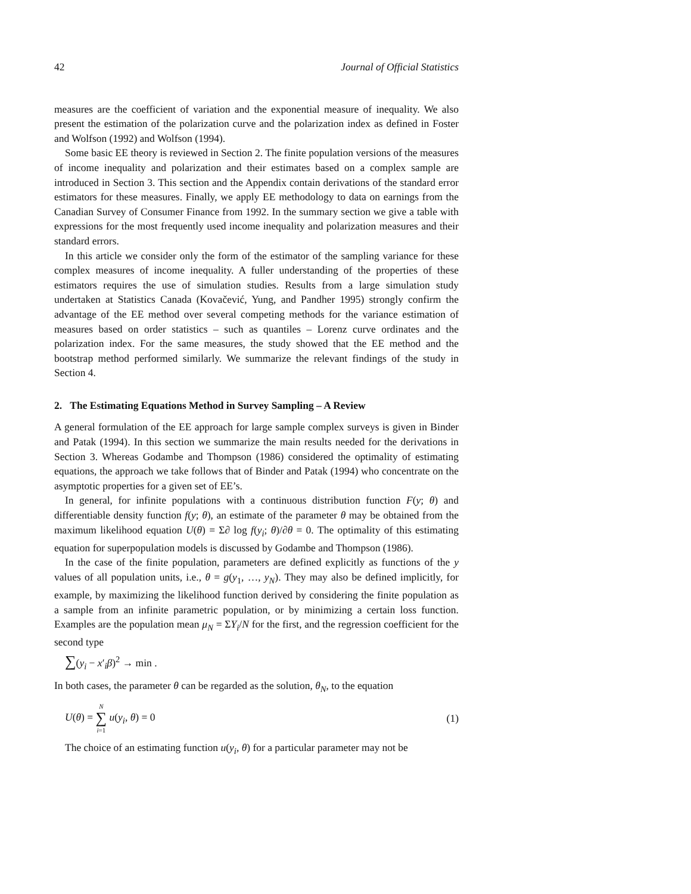42 Journal of Official Statistics
measures are the coefficient of variation and the exponential measure of inequality. We also present the estimation of the polarization curve and the polarization index as defined in Foster and Wolfson (1992) and Wolfson (1994).
Some basic EE theory is reviewed in Section 2. The finite population versions of the measures of income inequality and polarization and their estimates based on a complex sample are introduced in Section 3. This section and the Appendix contain derivations of the standard error estimators for these measures. Finally, we apply EE methodology to data on earnings from the Canadian Survey of Consumer Finance from 1992. In the summary section we give a table with expressions for the most frequently used income inequality and polarization measures and their standard errors.
In this article we consider only the form of the estimator of the sampling variance for these complex measures of income inequality. A fuller understanding of the properties of these estimators requires the use of simulation studies. Results from a large simulation study undertaken at Statistics Canada (Kovačević, Yung, and Pandher 1995) strongly confirm the advantage of the EE method over several competing methods for the variance estimation of measures based on order statistics – such as quantiles – Lorenz curve ordinates and the polarization index. For the same measures, the study showed that the EE method and the bootstrap method performed similarly. We summarize the relevant findings of the study in Section 4.
2. The Estimating Equations Method in Survey Sampling – A Review
A general formulation of the EE approach for large sample complex surveys is given in Binder and Patak (1994). In this section we summarize the main results needed for the derivations in Section 3. Whereas Godambe and Thompson (1986) considered the optimality of estimating equations, the approach we take follows that of Binder and Patak (1994) who concentrate on the asymptotic properties for a given set of EE’s.
In general, for infinite populations with a continuous distribution function F(y; θ) and differentiable density function f(y; θ), an estimate of the parameter θ may be obtained from the maximum likelihood equation U(θ) = Σ∂ log f(y<sub>i</sub>; θ)/∂θ = 0. The optimality of this estimating equation for superpopulation models is discussed by Godambe and Thompson (1986).
In the case of the finite population, parameters are defined explicitly as functions of the y values of all population units, i.e., θ = g(y<sub>1</sub>, …, y<sub>N</sub>). They may also be defined implicitly, for example, by maximizing the likelihood function derived by considering the finite population as a sample from an infinite parametric population, or by minimizing a certain loss function. Examples are the population mean μ<sub>N</sub> = ΣY<sub>i</sub>/N for the first, and the regression coefficient for the second type
∑(y<sub>i</sub> − x′<sub>i</sub>β)<sup>2</sup> → min .
In both cases, the parameter θ can be regarded as the solution, θ<sub>N</sub>, to the equation
U(θ) = N ∑ i=1 u(y<sub>i</sub>, θ) = 0 (1)
The choice of an estimating function u(y<sub>i</sub>, θ) for a particular parameter may not be